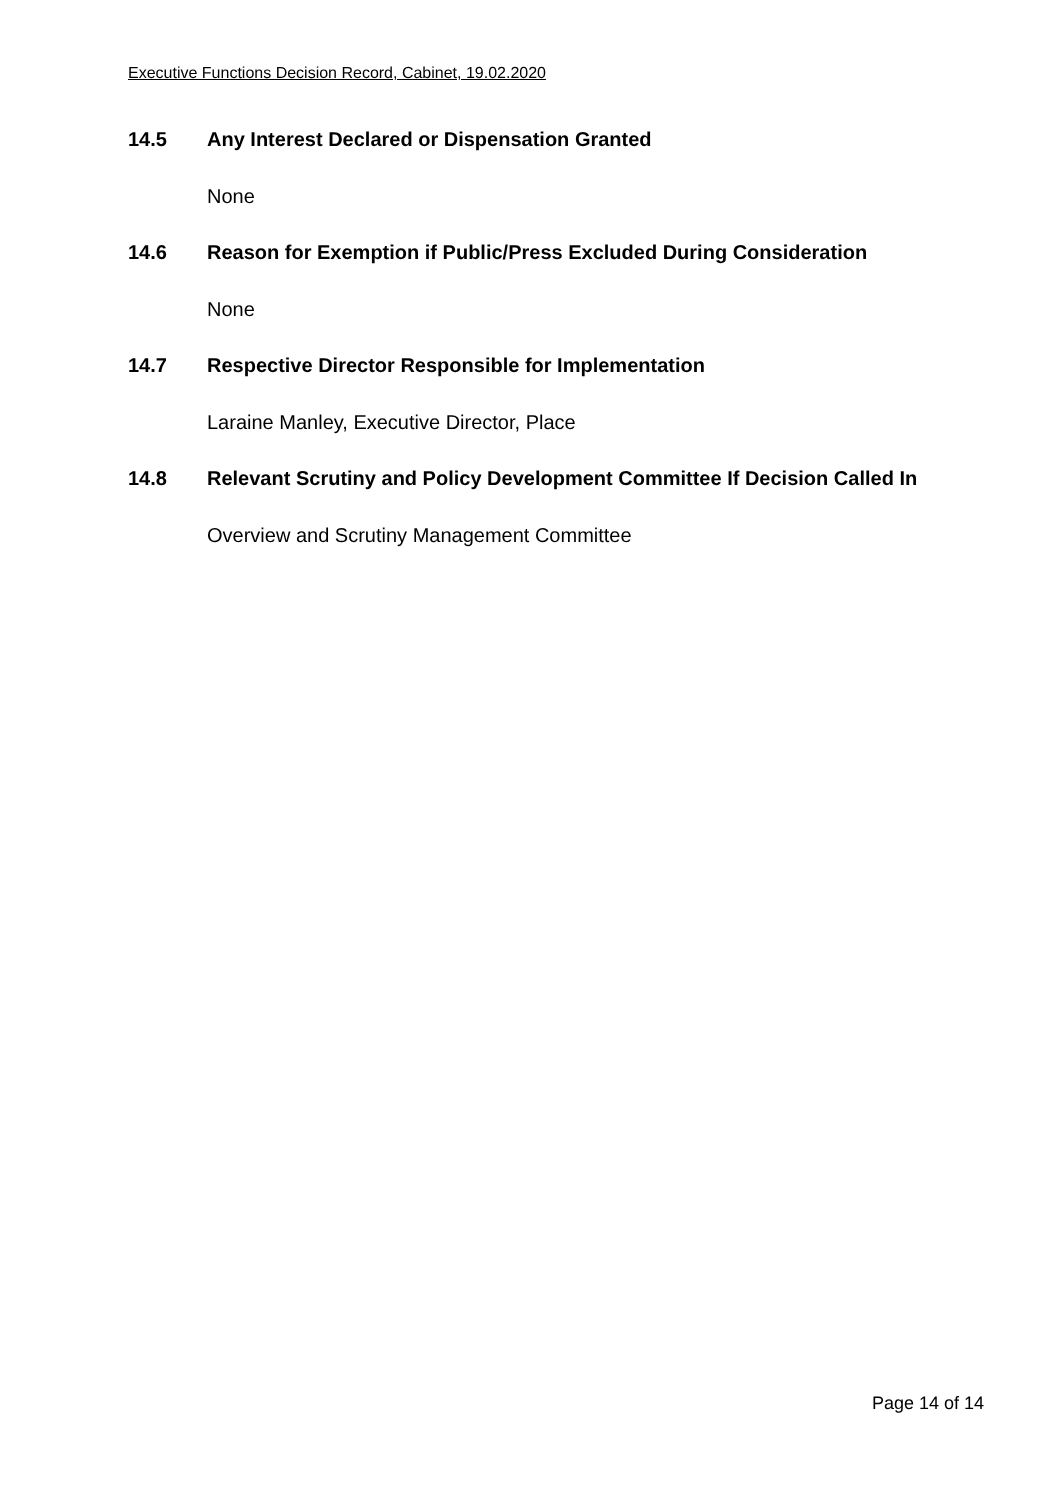Executive Functions Decision Record, Cabinet, 19.02.2020
14.5 Any Interest Declared or Dispensation Granted
None
14.6 Reason for Exemption if Public/Press Excluded During Consideration
None
14.7 Respective Director Responsible for Implementation
Laraine Manley, Executive Director, Place
14.8 Relevant Scrutiny and Policy Development Committee If Decision Called In
Overview and Scrutiny Management Committee
Page 14 of 14